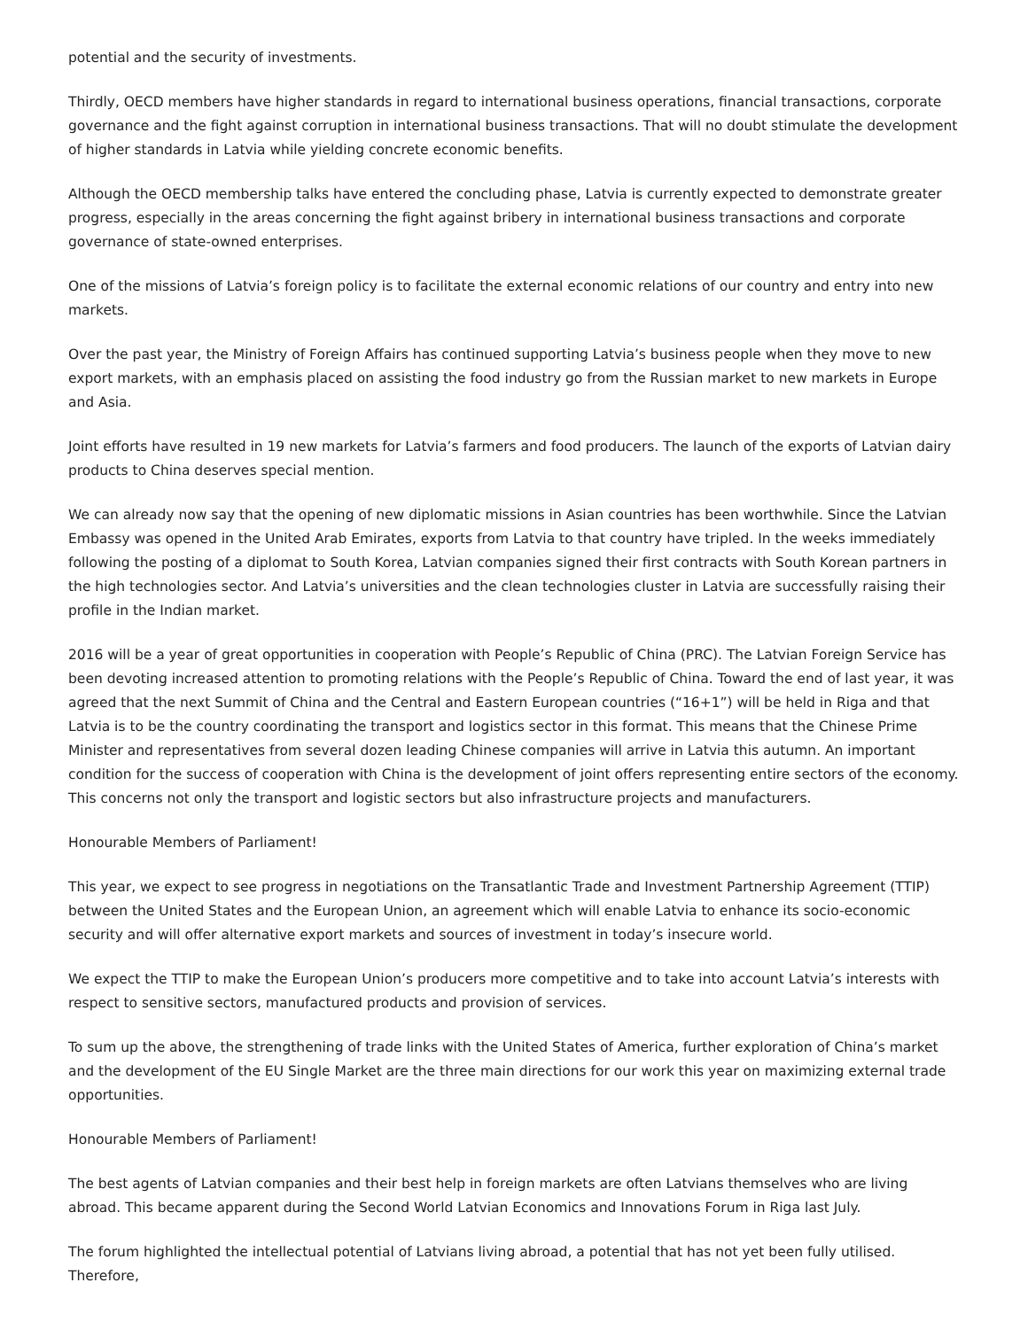potential and the security of investments.
Thirdly, OECD members have higher standards in regard to international business operations, financial transactions, corporate governance and the fight against corruption in international business transactions. That will no doubt stimulate the development of higher standards in Latvia while yielding concrete economic benefits.
Although the OECD membership talks have entered the concluding phase, Latvia is currently expected to demonstrate greater progress, especially in the areas concerning the fight against bribery in international business transactions and corporate governance of state-owned enterprises.
One of the missions of Latvia’s foreign policy is to facilitate the external economic relations of our country and entry into new markets.
Over the past year, the Ministry of Foreign Affairs has continued supporting Latvia’s business people when they move to new export markets, with an emphasis placed on assisting the food industry go from the Russian market to new markets in Europe and Asia.
Joint efforts have resulted in 19 new markets for Latvia’s farmers and food producers. The launch of the exports of Latvian dairy products to China deserves special mention.
We can already now say that the opening of new diplomatic missions in Asian countries has been worthwhile. Since the Latvian Embassy was opened in the United Arab Emirates, exports from Latvia to that country have tripled. In the weeks immediately following the posting of a diplomat to South Korea, Latvian companies signed their first contracts with South Korean partners in the high technologies sector. And Latvia’s universities and the clean technologies cluster in Latvia are successfully raising their profile in the Indian market.
2016 will be a year of great opportunities in cooperation with People’s Republic of China (PRC). The Latvian Foreign Service has been devoting increased attention to promoting relations with the People’s Republic of China. Toward the end of last year, it was agreed that the next Summit of China and the Central and Eastern European countries (“16+1”) will be held in Riga and that Latvia is to be the country coordinating the transport and logistics sector in this format. This means that the Chinese Prime Minister and representatives from several dozen leading Chinese companies will arrive in Latvia this autumn. An important condition for the success of cooperation with China is the development of joint offers representing entire sectors of the economy. This concerns not only the transport and logistic sectors but also infrastructure projects and manufacturers.
Honourable Members of Parliament!
This year, we expect to see progress in negotiations on the Transatlantic Trade and Investment Partnership Agreement (TTIP) between the United States and the European Union, an agreement which will enable Latvia to enhance its socio-economic security and will offer alternative export markets and sources of investment in today’s insecure world.
We expect the TTIP to make the European Union’s producers more competitive and to take into account Latvia’s interests with respect to sensitive sectors, manufactured products and provision of services.
To sum up the above, the strengthening of trade links with the United States of America, further exploration of China’s market and the development of the EU Single Market are the three main directions for our work this year on maximizing external trade opportunities.
Honourable Members of Parliament!
The best agents of Latvian companies and their best help in foreign markets are often Latvians themselves who are living abroad. This became apparent during the Second World Latvian Economics and Innovations Forum in Riga last July.
The forum highlighted the intellectual potential of Latvians living abroad, a potential that has not yet been fully utilised. Therefore,